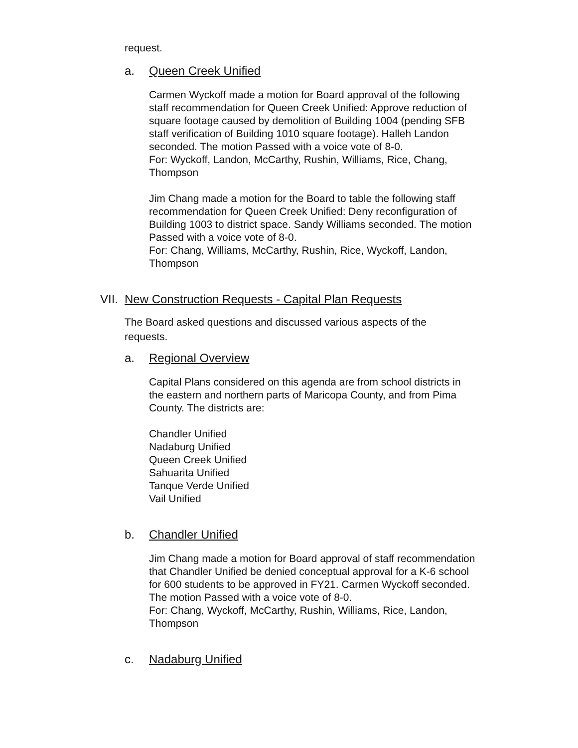request.
a. Queen Creek Unified
Carmen Wyckoff made a motion for Board approval of the following staff recommendation for Queen Creek Unified: Approve reduction of square footage caused by demolition of Building 1004 (pending SFB staff verification of Building 1010 square footage). Halleh Landon seconded. The motion Passed with a voice vote of 8-0.
For: Wyckoff, Landon, McCarthy, Rushin, Williams, Rice, Chang, Thompson
Jim Chang made a motion for the Board to table the following staff recommendation for Queen Creek Unified: Deny reconfiguration of Building 1003 to district space. Sandy Williams seconded. The motion Passed with a voice vote of 8-0.
For: Chang, Williams, McCarthy, Rushin, Rice, Wyckoff, Landon, Thompson
VII. New Construction Requests - Capital Plan Requests
The Board asked questions and discussed various aspects of the requests.
a. Regional Overview
Capital Plans considered on this agenda are from school districts in the eastern and northern parts of Maricopa County, and from Pima County. The districts are:
Chandler Unified
Nadaburg Unified
Queen Creek Unified
Sahuarita Unified
Tanque Verde Unified
Vail Unified
b. Chandler Unified
Jim Chang made a motion for Board approval of staff recommendation that Chandler Unified be denied conceptual approval for a K-6 school for 600 students to be approved in FY21. Carmen Wyckoff seconded. The motion Passed with a voice vote of 8-0.
For: Chang, Wyckoff, McCarthy, Rushin, Williams, Rice, Landon, Thompson
c. Nadaburg Unified